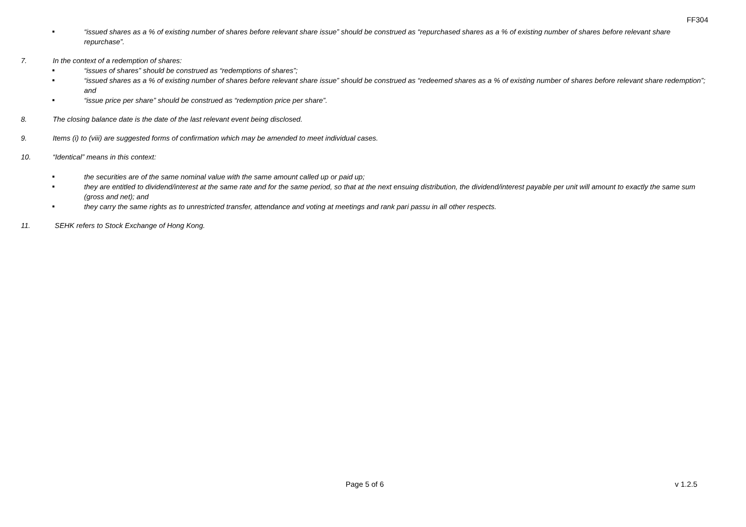FF304
■ “issued shares as a % of existing number of shares before relevant share issue” should be construed as “repurchased shares as a % of existing number of shares before relevant share repurchase”.
7. In the context of a redemption of shares:
■ “issues of shares” should be construed as “redemptions of shares”;
■ “issued shares as a % of existing number of shares before relevant share issue” should be construed as “redeemed shares as a % of existing number of shares before relevant share redemption”; and
■ “issue price per share” should be construed as “redemption price per share”.
8. The closing balance date is the date of the last relevant event being disclosed.
9. Items (i) to (viii) are suggested forms of confirmation which may be amended to meet individual cases.
10. “Identical” means in this context:
■ the securities are of the same nominal value with the same amount called up or paid up;
■ they are entitled to dividend/interest at the same rate and for the same period, so that at the next ensuing distribution, the dividend/interest payable per unit will amount to exactly the same sum (gross and net); and
■ they carry the same rights as to unrestricted transfer, attendance and voting at meetings and rank pari passu in all other respects.
11. SEHK refers to Stock Exchange of Hong Kong.
Page 5 of 6 v 1.2.5